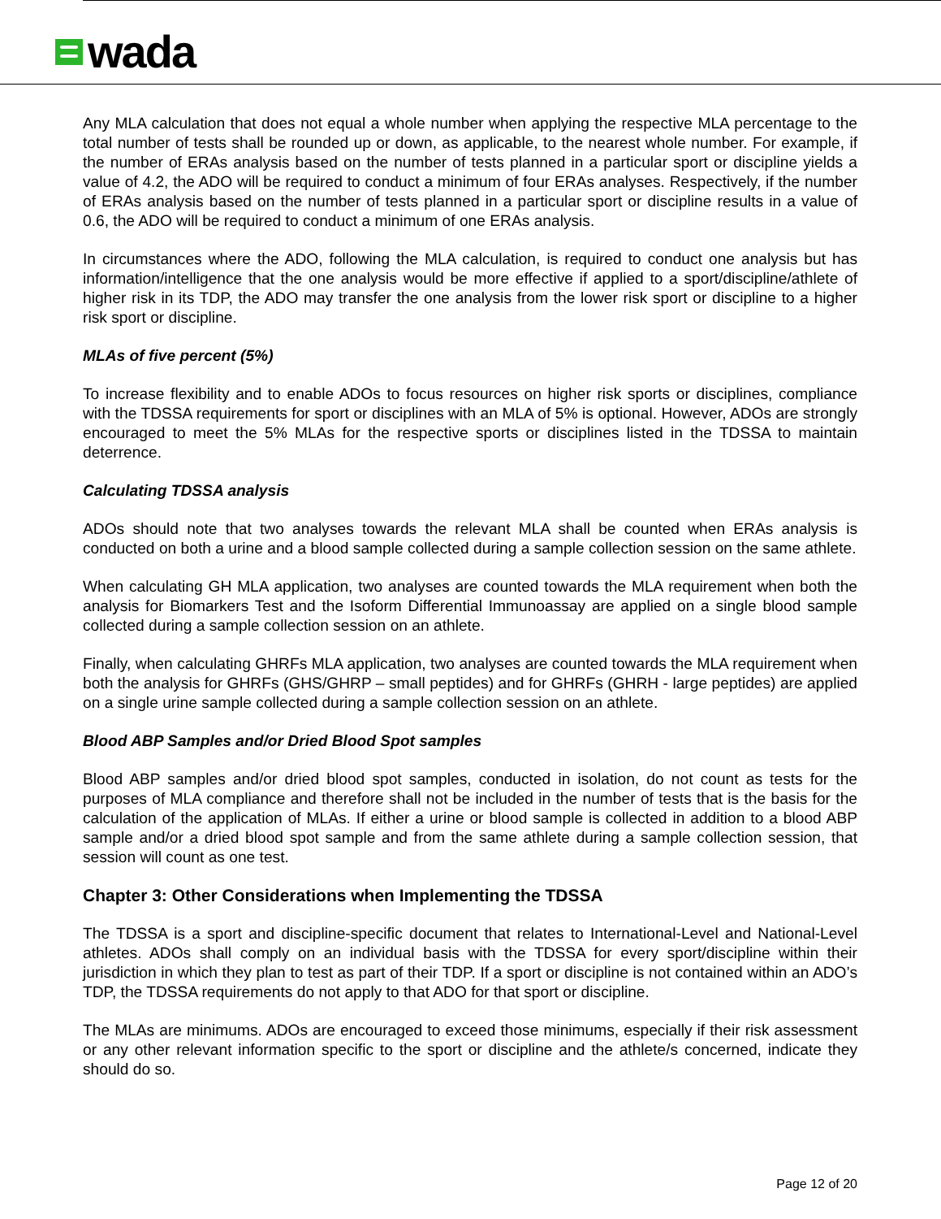wada
Any MLA calculation that does not equal a whole number when applying the respective MLA percentage to the total number of tests shall be rounded up or down, as applicable, to the nearest whole number. For example, if the number of ERAs analysis based on the number of tests planned in a particular sport or discipline yields a value of 4.2, the ADO will be required to conduct a minimum of four ERAs analyses. Respectively, if the number of ERAs analysis based on the number of tests planned in a particular sport or discipline results in a value of 0.6, the ADO will be required to conduct a minimum of one ERAs analysis.
In circumstances where the ADO, following the MLA calculation, is required to conduct one analysis but has information/intelligence that the one analysis would be more effective if applied to a sport/discipline/athlete of higher risk in its TDP, the ADO may transfer the one analysis from the lower risk sport or discipline to a higher risk sport or discipline.
MLAs of five percent (5%)
To increase flexibility and to enable ADOs to focus resources on higher risk sports or disciplines, compliance with the TDSSA requirements for sport or disciplines with an MLA of 5% is optional. However, ADOs are strongly encouraged to meet the 5% MLAs for the respective sports or disciplines listed in the TDSSA to maintain deterrence.
Calculating TDSSA analysis
ADOs should note that two analyses towards the relevant MLA shall be counted when ERAs analysis is conducted on both a urine and a blood sample collected during a sample collection session on the same athlete.
When calculating GH MLA application, two analyses are counted towards the MLA requirement when both the analysis for Biomarkers Test and the Isoform Differential Immunoassay are applied on a single blood sample collected during a sample collection session on an athlete.
Finally, when calculating GHRFs MLA application, two analyses are counted towards the MLA requirement when both the analysis for GHRFs (GHS/GHRP – small peptides) and for GHRFs (GHRH - large peptides) are applied on a single urine sample collected during a sample collection session on an athlete.
Blood ABP Samples and/or Dried Blood Spot samples
Blood ABP samples and/or dried blood spot samples, conducted in isolation, do not count as tests for the purposes of MLA compliance and therefore shall not be included in the number of tests that is the basis for the calculation of the application of MLAs. If either a urine or blood sample is collected in addition to a blood ABP sample and/or a dried blood spot sample and from the same athlete during a sample collection session, that session will count as one test.
Chapter 3: Other Considerations when Implementing the TDSSA
The TDSSA is a sport and discipline-specific document that relates to International-Level and National-Level athletes. ADOs shall comply on an individual basis with the TDSSA for every sport/discipline within their jurisdiction in which they plan to test as part of their TDP. If a sport or discipline is not contained within an ADO’s TDP, the TDSSA requirements do not apply to that ADO for that sport or discipline.
The MLAs are minimums. ADOs are encouraged to exceed those minimums, especially if their risk assessment or any other relevant information specific to the sport or discipline and the athlete/s concerned, indicate they should do so.
Page 12 of 20